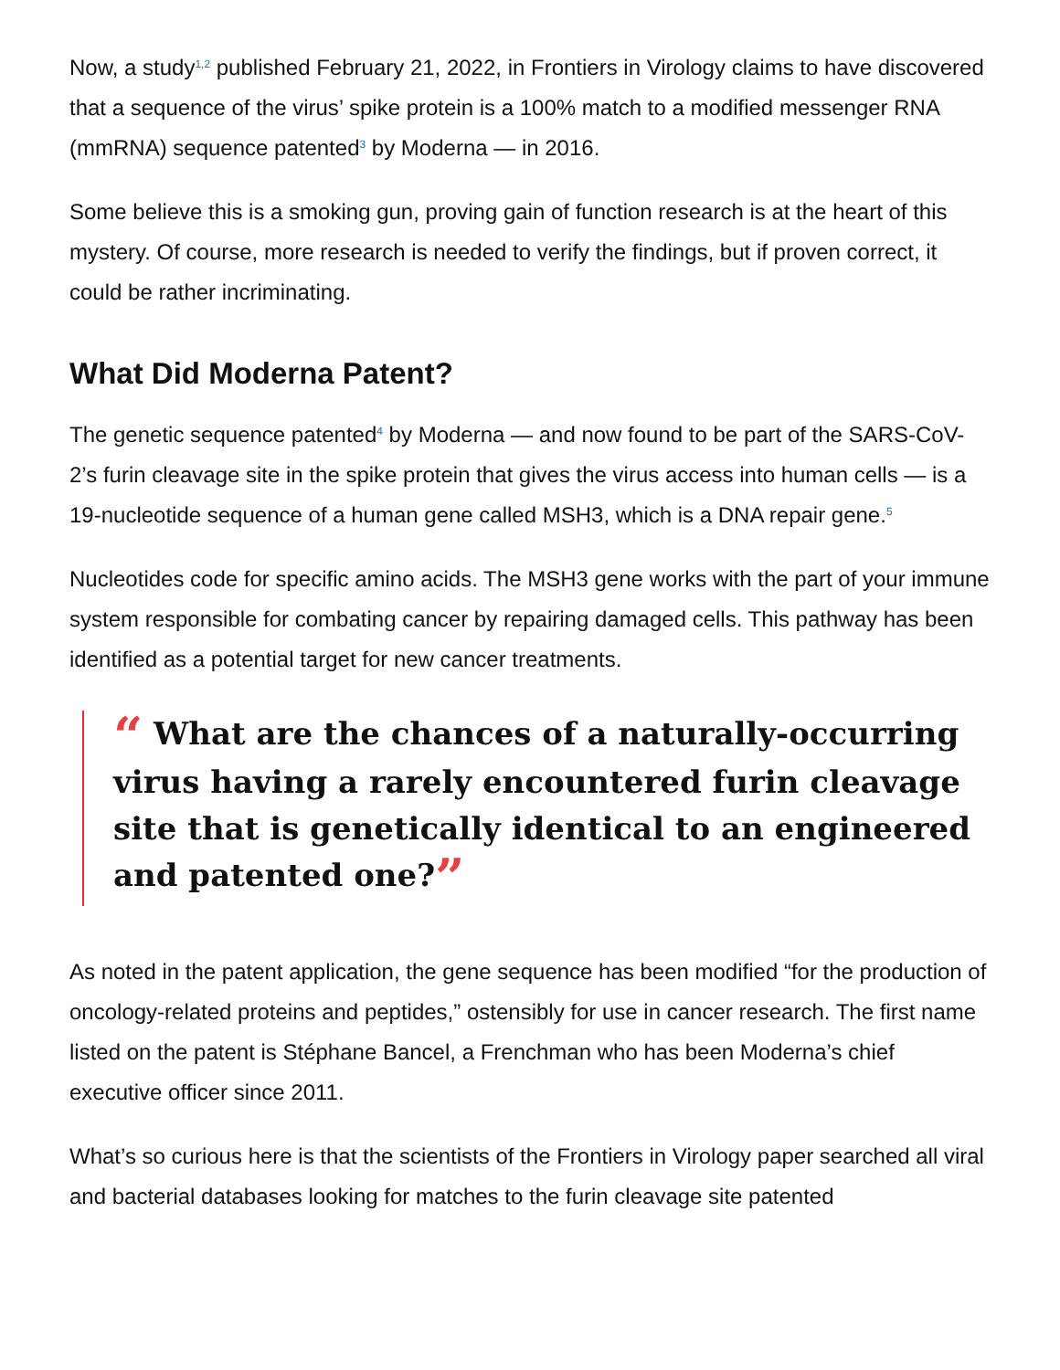Now, a study<sup>1,2</sup> published February 21, 2022, in Frontiers in Virology claims to have discovered that a sequence of the virus’ spike protein is a 100% match to a modified messenger RNA (mmRNA) sequence patented<sup>3</sup> by Moderna — in 2016.
Some believe this is a smoking gun, proving gain of function research is at the heart of this mystery. Of course, more research is needed to verify the findings, but if proven correct, it could be rather incriminating.
What Did Moderna Patent?
The genetic sequence patented<sup>4</sup> by Moderna — and now found to be part of the SARS-CoV-2’s furin cleavage site in the spike protein that gives the virus access into human cells — is a 19-nucleotide sequence of a human gene called MSH3, which is a DNA repair gene.<sup>5</sup>
Nucleotides code for specific amino acids. The MSH3 gene works with the part of your immune system responsible for combating cancer by repairing damaged cells. This pathway has been identified as a potential target for new cancer treatments.
“ What are the chances of a naturally-occurring virus having a rarely encountered furin cleavage site that is genetically identical to an engineered and patented one?”
As noted in the patent application, the gene sequence has been modified “for the production of oncology-related proteins and peptides,” ostensibly for use in cancer research. The first name listed on the patent is Stéphane Bancel, a Frenchman who has been Moderna’s chief executive officer since 2011.
What’s so curious here is that the scientists of the Frontiers in Virology paper searched all viral and bacterial databases looking for matches to the furin cleavage site patented